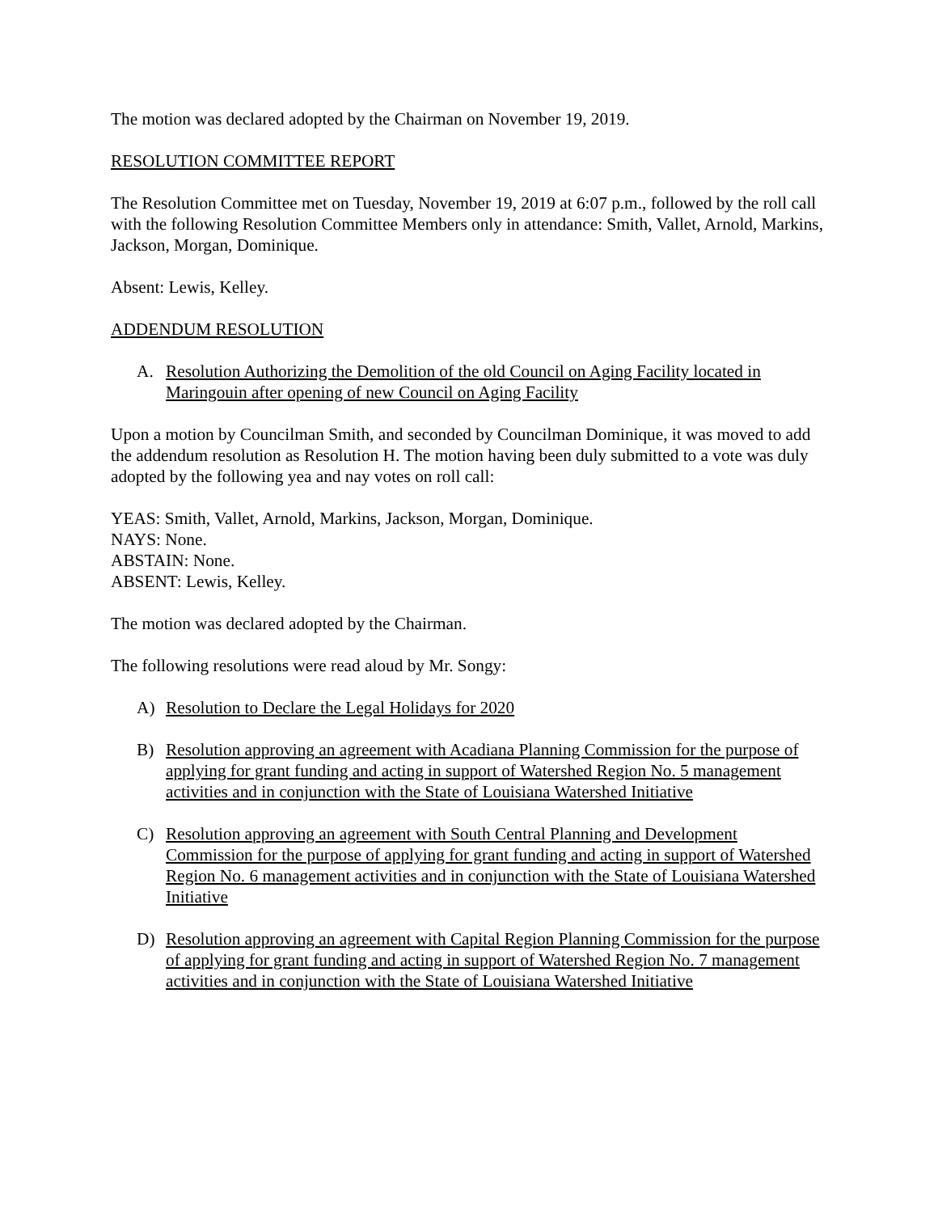The motion was declared adopted by the Chairman on November 19, 2019.
RESOLUTION COMMITTEE REPORT
The Resolution Committee met on Tuesday, November 19, 2019 at 6:07 p.m., followed by the roll call with the following Resolution Committee Members only in attendance: Smith, Vallet, Arnold, Markins, Jackson, Morgan, Dominique.
Absent: Lewis, Kelley.
ADDENDUM RESOLUTION
A. Resolution Authorizing the Demolition of the old Council on Aging Facility located in Maringouin after opening of new Council on Aging Facility
Upon a motion by Councilman Smith, and seconded by Councilman Dominique, it was moved to add the addendum resolution as Resolution H. The motion having been duly submitted to a vote was duly adopted by the following yea and nay votes on roll call:
YEAS: Smith, Vallet, Arnold, Markins, Jackson, Morgan, Dominique.
NAYS: None.
ABSTAIN: None.
ABSENT: Lewis, Kelley.
The motion was declared adopted by the Chairman.
The following resolutions were read aloud by Mr. Songy:
A) Resolution to Declare the Legal Holidays for 2020
B) Resolution approving an agreement with Acadiana Planning Commission for the purpose of applying for grant funding and acting in support of Watershed Region No. 5 management activities and in conjunction with the State of Louisiana Watershed Initiative
C) Resolution approving an agreement with South Central Planning and Development Commission for the purpose of applying for grant funding and acting in support of Watershed Region No. 6 management activities and in conjunction with the State of Louisiana Watershed Initiative
D) Resolution approving an agreement with Capital Region Planning Commission for the purpose of applying for grant funding and acting in support of Watershed Region No. 7 management activities and in conjunction with the State of Louisiana Watershed Initiative